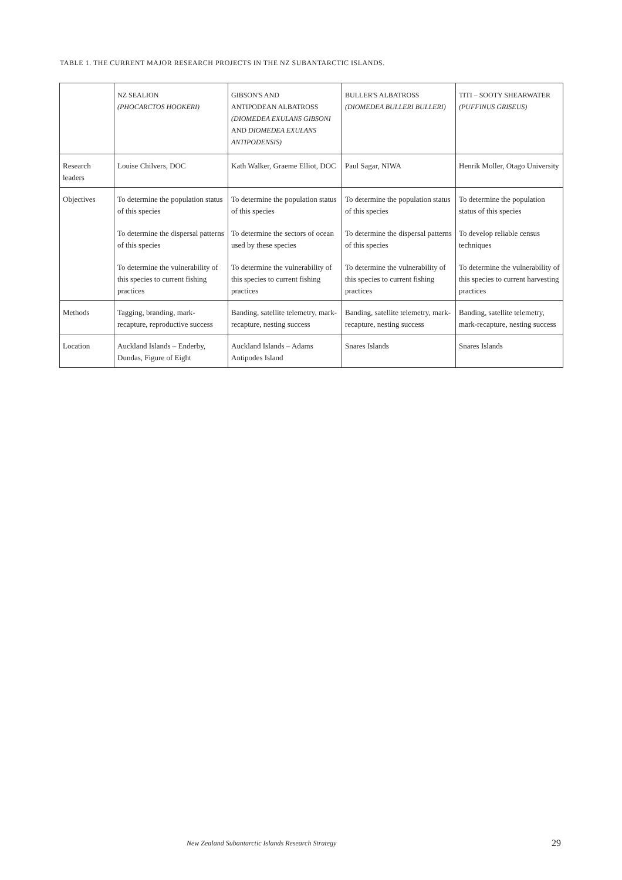TABLE 1. THE CURRENT MAJOR RESEARCH PROJECTS IN THE NZ SUBANTARCTIC ISLANDS.
| | NZ SEALION (PHOCARCTOS HOOKERI) | GIBSON'S AND ANTIPODEAN ALBATROSS (DIOMEDEA EXULANS GIBSONI AND DIOMEDEA EXULANS ANTIPODENSIS) | BULLER'S ALBATROSS (DIOMEDEA BULLERI BULLERI) | TITI – SOOTY SHEARWATER (PUFFINUS GRISEUS) |
| --- | --- | --- | --- | --- |
| Research leaders | Louise Chilvers, DOC | Kath Walker, Graeme Elliot, DOC | Paul Sagar, NIWA | Henrik Moller, Otago University |
| Objectives | To determine the population status of this species To determine the dispersal patterns of this species To determine the vulnerability of this species to current fishing practices | To determine the population status of this species To determine the sectors of ocean used by these species To determine the vulnerability of this species to current fishing practices | To determine the population status of this species To determine the dispersal patterns of this species To determine the vulnerability of this species to current fishing practices | To determine the population status of this species To develop reliable census techniques To determine the vulnerability of this species to current harvesting practices |
| Methods | Tagging, branding, mark-recapture, reproductive success | Banding, satellite telemetry, mark-recapture, nesting success | Banding, satellite telemetry, mark-recapture, nesting success | Banding, satellite telemetry, mark-recapture, nesting success |
| Location | Auckland Islands – Enderby, Dundas, Figure of Eight | Auckland Islands – Adams Antipodes Island | Snares Islands | Snares Islands |
New Zealand Subantarctic Islands Research Strategy
29